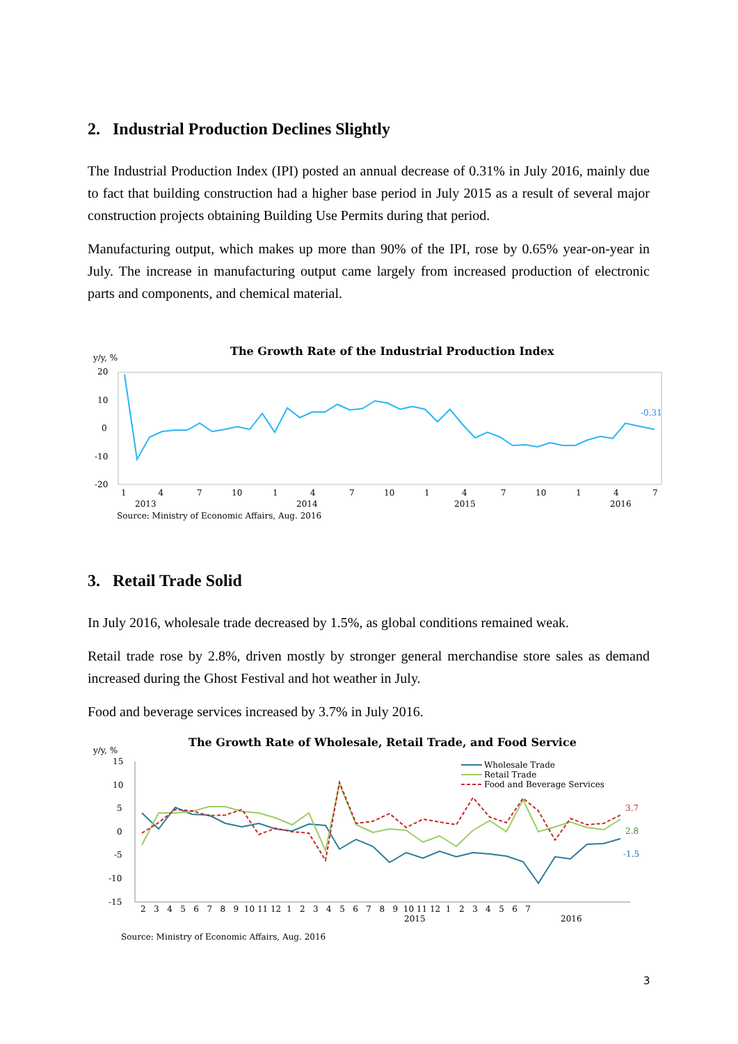2. Industrial Production Declines Slightly
The Industrial Production Index (IPI) posted an annual decrease of 0.31% in July 2016, mainly due to fact that building construction had a higher base period in July 2015 as a result of several major construction projects obtaining Building Use Permits during that period.
Manufacturing output, which makes up more than 90% of the IPI, rose by 0.65% year-on-year in July. The increase in manufacturing output came largely from increased production of electronic parts and components, and chemical material.
The Growth Rate of the Industrial Production Index
y/y, %
20
10
0
-10
-20
-0.31
1 4
7
10
1
4
7
10
1
4
7
10
1
4
7
2013
2014
2015
2016
Source: Ministry of Economic Affairs, Aug. 2016
3. Retail Trade Solid
In July 2016, wholesale trade decreased by 1.5%, as global conditions remained weak.
Retail trade rose by 2.8%, driven mostly by stronger general merchandise store sales as demand increased during the Ghost Festival and hot weather in July.
Food and beverage services increased by 3.7% in July 2016.
The Growth Rate of Wholesale, Retail Trade, and Food Service
y/y, %
15
10
5
0
-5
-10
-15
Wholesale Trade
Retail Trade
Food and Beverage Services
3.7
2.8
-1.5
2 3 4 5 6 7 8 9 10 11 12 1 2 3 4 5 6 7 8 9 10 11 12 1 2 3 4 5 6 7
2015
2016
Source: Ministry of Economic Affairs, Aug. 2016
3